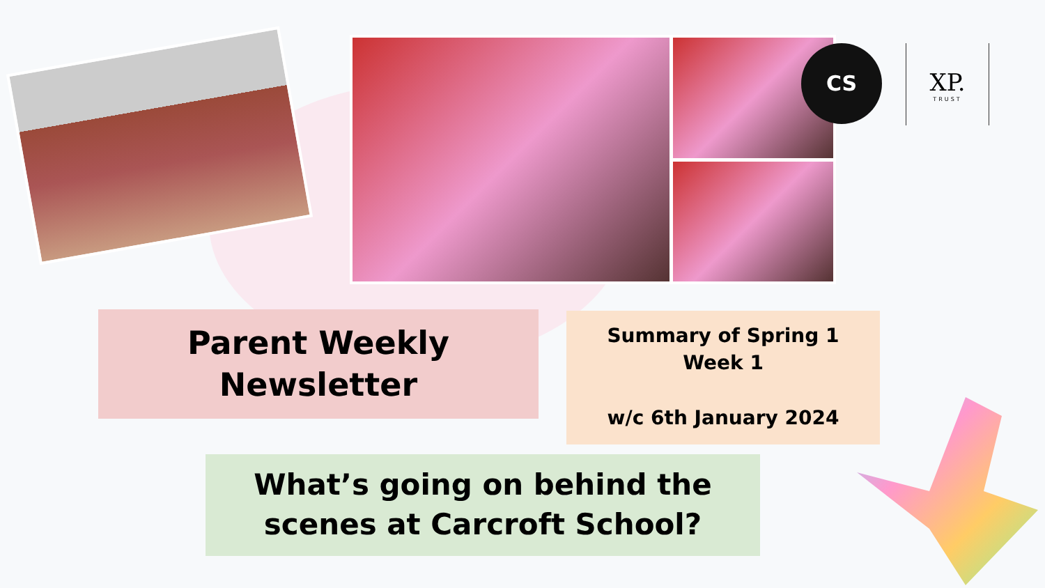CS
XP.
TRUST
Parent Weekly
Newsletter
Summary of Spring 1
Week 1
w/c 6th January 2024
What’s going on behind the
scenes at Carcroft School?